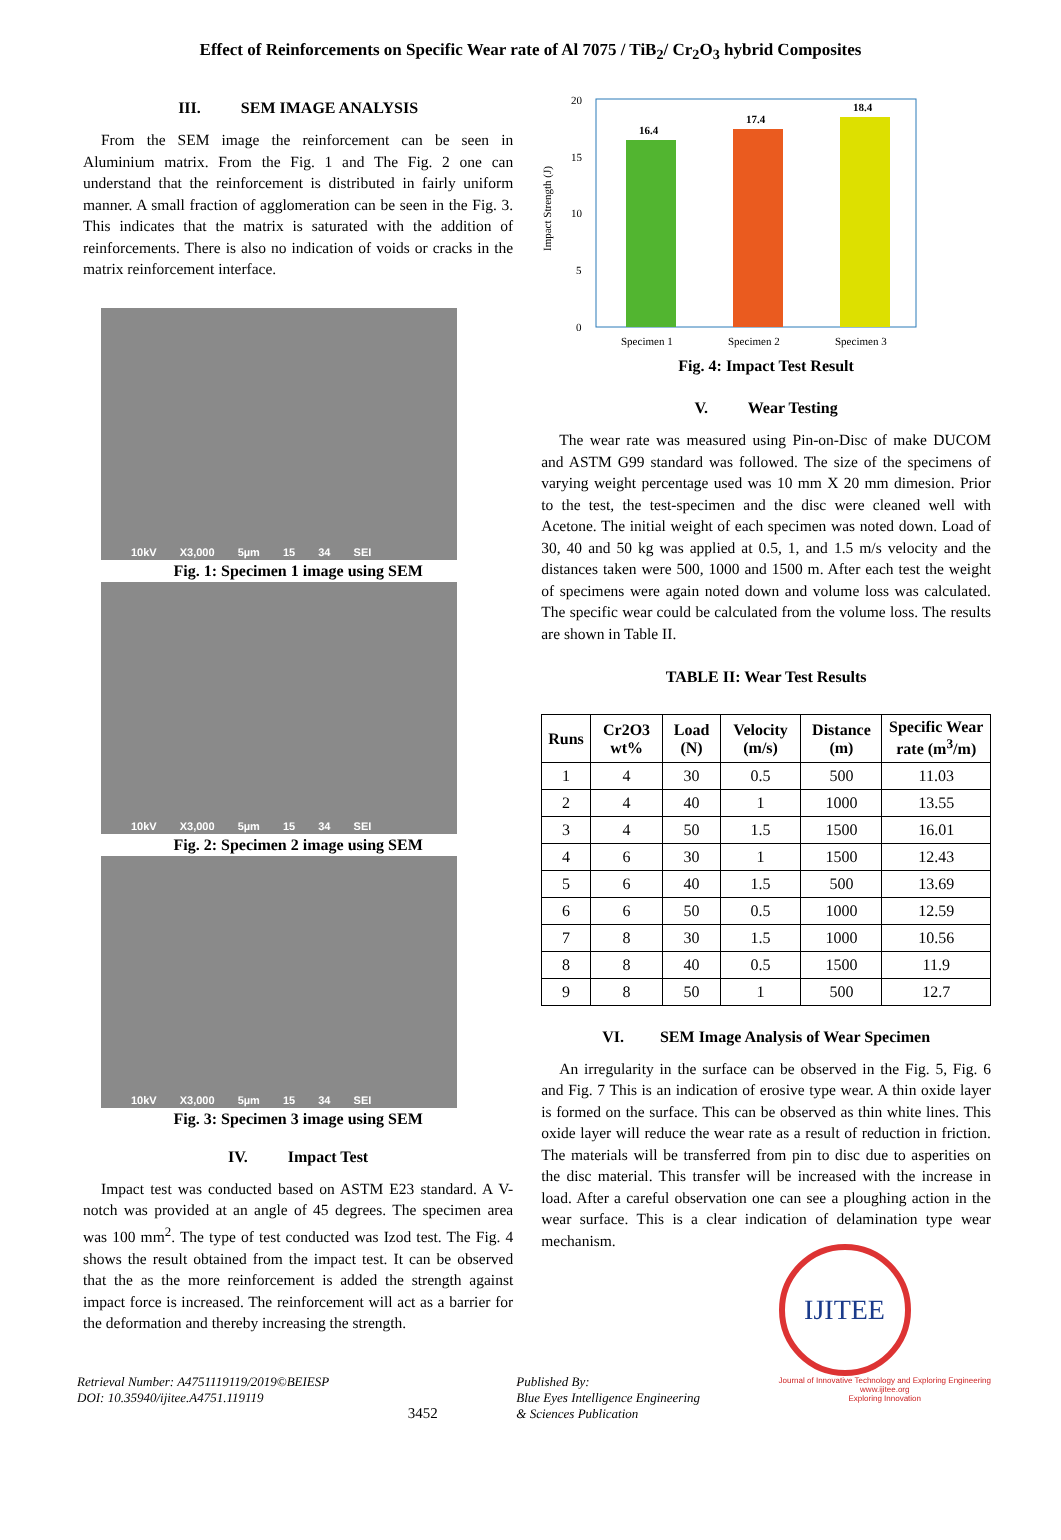Effect of Reinforcements on Specific Wear rate of Al 7075 / TiB<sub>2</sub>/ Cr<sub>2</sub>O<sub>3</sub> hybrid Composites
III. SEM IMAGE ANALYSIS
From the SEM image the reinforcement can be seen in Aluminium matrix. From the Fig. 1 and The Fig. 2 one can understand that the reinforcement is distributed in fairly uniform manner. A small fraction of agglomeration can be seen in the Fig. 3. This indicates that the matrix is saturated with the addition of reinforcements. There is also no indication of voids or cracks in the matrix reinforcement interface.
10kV X3,000 5µm 15 34 SEI
Fig. 1: Specimen 1 image using SEM
10kV X3,000 5µm 15 34 SEI
Fig. 2: Specimen 2 image using SEM
10kV X3,000 5µm 15 34 SEI
Fig. 3: Specimen 3 image using SEM
IV. Impact Test
Impact test was conducted based on ASTM E23 standard. A V-notch was provided at an angle of 45 degrees. The specimen area was 100 mm<sup>2</sup>. The type of test conducted was Izod test. The Fig. 4 shows the result obtained from the impact test. It can be observed that the as the more reinforcement is added the strength against impact force is increased. The reinforcement will act as a barrier for the deformation and thereby increasing the strength.
Impact Strength (J)
20
15
10
5
0
16.4
17.4
18.4
Specimen 1
Specimen 2
Specimen 3
Fig. 4: Impact Test Result
V. Wear Testing
The wear rate was measured using Pin-on-Disc of make DUCOM and ASTM G99 standard was followed. The size of the specimens of varying weight percentage used was 10 mm X 20 mm dimesion. Prior to the test, the test-specimen and the disc were cleaned well with Acetone. The initial weight of each specimen was noted down. Load of 30, 40 and 50 kg was applied at 0.5, 1, and 1.5 m/s velocity and the distances taken were 500, 1000 and 1500 m. After each test the weight of specimens were again noted down and volume loss was calculated. The specific wear could be calculated from the volume loss. The results are shown in Table II.
TABLE II: Wear Test Results
| Runs | Cr2O3 wt% | Load (N) | Velocity (m/s) | Distance (m) | Specific Wear rate (m<sup>3</sup>/m) |
| --- | --- | --- | --- | --- | --- |
| 1 | 4 | 30 | 0.5 | 500 | 11.03 |
| 2 | 4 | 40 | 1 | 1000 | 13.55 |
| 3 | 4 | 50 | 1.5 | 1500 | 16.01 |
| 4 | 6 | 30 | 1 | 1500 | 12.43 |
| 5 | 6 | 40 | 1.5 | 500 | 13.69 |
| 6 | 6 | 50 | 0.5 | 1000 | 12.59 |
| 7 | 8 | 30 | 1.5 | 1000 | 10.56 |
| 8 | 8 | 40 | 0.5 | 1500 | 11.9 |
| 9 | 8 | 50 | 1 | 500 | 12.7 |
VI. SEM Image Analysis of Wear Specimen
An irregularity in the surface can be observed in the Fig. 5, Fig. 6 and Fig. 7 This is an indication of erosive type wear. A thin oxide layer is formed on the surface. This can be observed as thin white lines. This oxide layer will reduce the wear rate as a result of reduction in friction. The materials will be transferred from pin to disc due to asperities on the disc material. This transfer will be increased with the increase in load. After a careful observation one can see a ploughing action in the wear surface. This is a clear indication of delamination type wear mechanism.
Retrieval Number: A4751119119/2019©BEIESP
DOI: 10.35940/ijitee.A4751.119119
3452
Published By:
Blue Eyes Intelligence Engineering
& Sciences Publication
IJITEE
Journal of Innovative Technology and Exploring Engineering
www.ijitee.org
Exploring Innovation